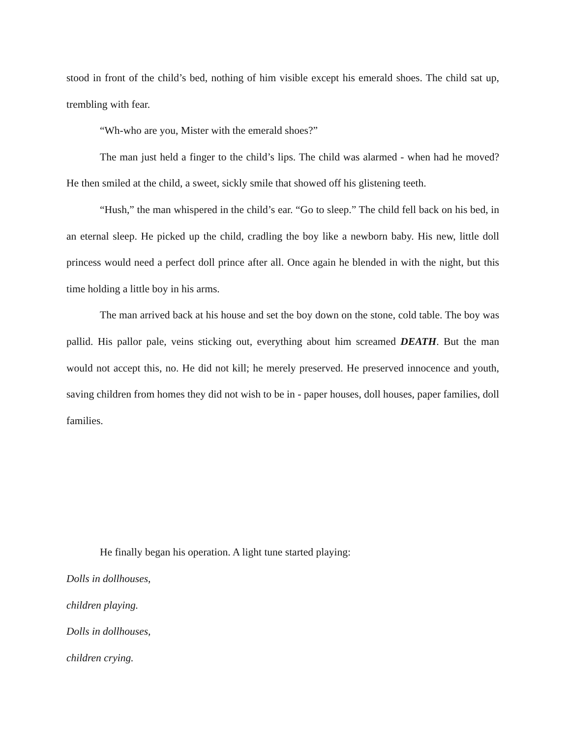stood in front of the child’s bed, nothing of him visible except his emerald shoes. The child sat up, trembling with fear.
“Wh-who are you, Mister with the emerald shoes?”
The man just held a finger to the child’s lips. The child was alarmed - when had he moved? He then smiled at the child, a sweet, sickly smile that showed off his glistening teeth.
“Hush,” the man whispered in the child’s ear. “Go to sleep.” The child fell back on his bed, in an eternal sleep. He picked up the child, cradling the boy like a newborn baby. His new, little doll princess would need a perfect doll prince after all. Once again he blended in with the night, but this time holding a little boy in his arms.
The man arrived back at his house and set the boy down on the stone, cold table. The boy was pallid. His pallor pale, veins sticking out, everything about him screamed DEATH. But the man would not accept this, no. He did not kill; he merely preserved. He preserved innocence and youth, saving children from homes they did not wish to be in - paper houses, doll houses, paper families, doll families.
He finally began his operation. A light tune started playing:
Dolls in dollhouses,
children playing.
Dolls in dollhouses,
children crying.